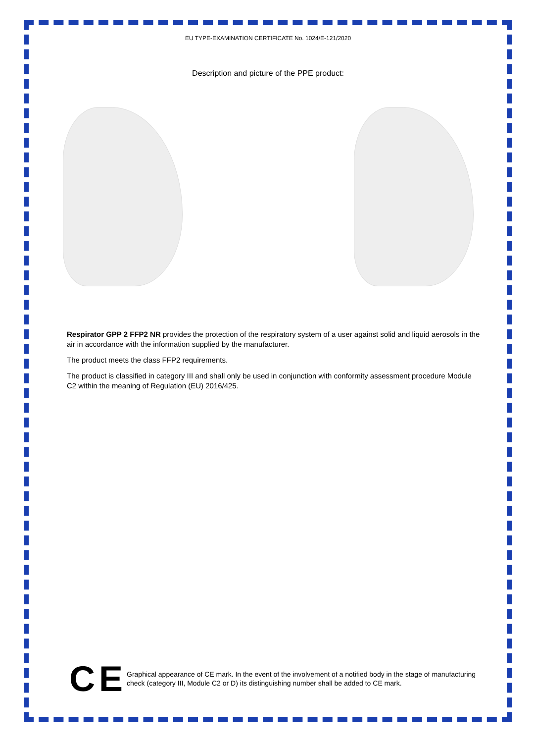EU TYPE-EXAMINATION CERTIFICATE No. 1024/E-121/2020
Description and picture of the PPE product:
Respirator GPP 2 FFP2 NR provides the protection of the respiratory system of a user against solid and liquid aerosols in the air in accordance with the information supplied by the manufacturer.
The product meets the class FFP2 requirements.
The product is classified in category III and shall only be used in conjunction with conformity assessment procedure Module C2 within the meaning of Regulation (EU) 2016/425.
CE
Graphical appearance of CE mark. In the event of the involvement of a notified body in the stage of manufacturing check (category III, Module C2 or D) its distinguishing number shall be added to CE mark.